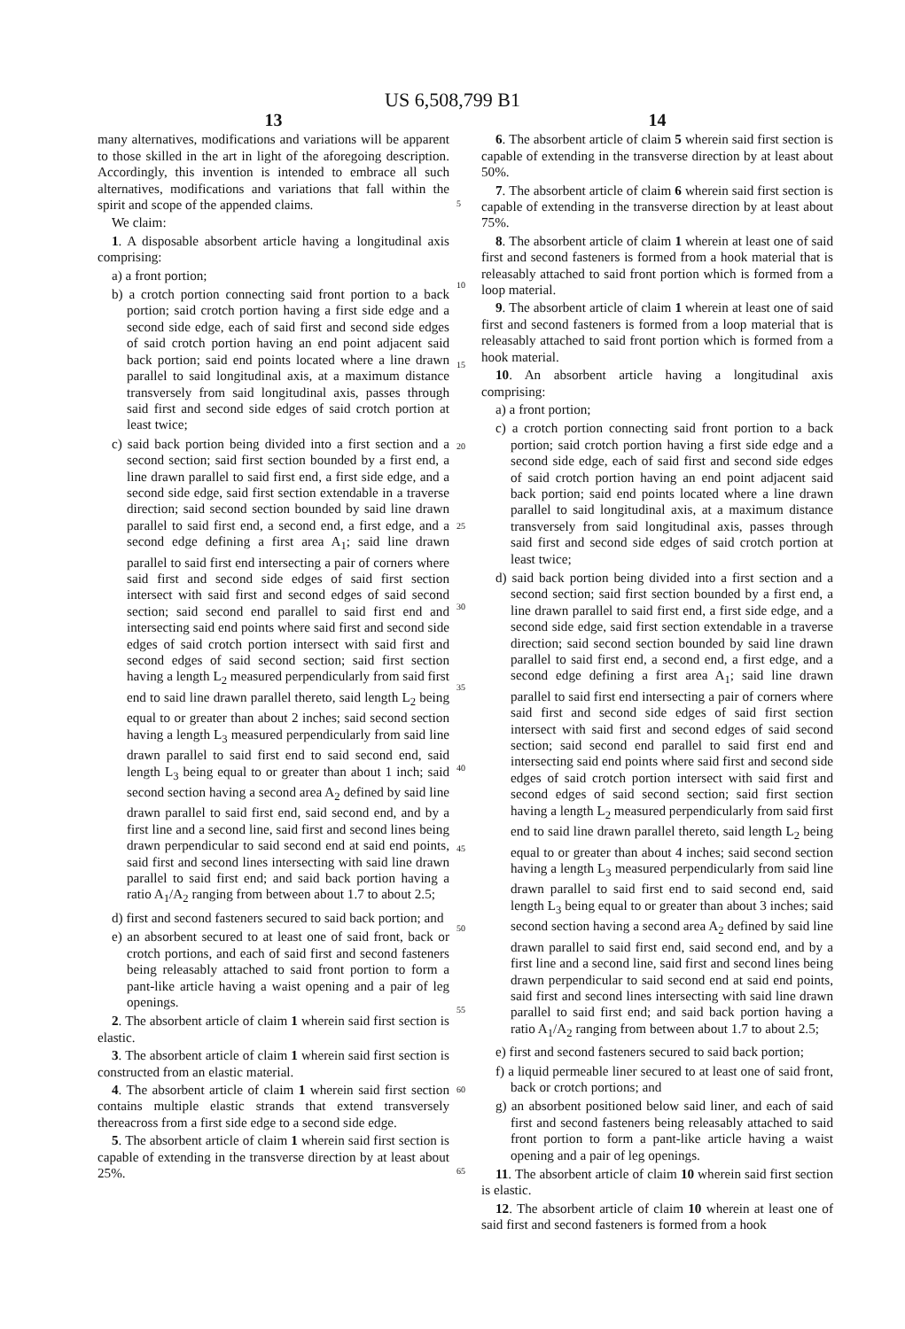US 6,508,799 B1
13
many alternatives, modifications and variations will be apparent to those skilled in the art in light of the aforegoing description. Accordingly, this invention is intended to embrace all such alternatives, modifications and variations that fall within the spirit and scope of the appended claims.
We claim:
1. A disposable absorbent article having a longitudinal axis comprising:
a) a front portion;
b) a crotch portion connecting said front portion to a back portion; said crotch portion having a first side edge and a second side edge, each of said first and second side edges of said crotch portion having an end point adjacent said back portion; said end points located where a line drawn parallel to said longitudinal axis, at a maximum distance transversely from said longitudinal axis, passes through said first and second side edges of said crotch portion at least twice;
c) said back portion being divided into a first section and a second section; said first section bounded by a first end, a line drawn parallel to said first end, a first side edge, and a second side edge, said first section extendable in a traverse direction; said second section bounded by said line drawn parallel to said first end, a second end, a first edge, and a second edge defining a first area A<sub>1</sub>; said line drawn parallel to said first end intersecting a pair of corners where said first and second side edges of said first section intersect with said first and second edges of said second section; said second end parallel to said first end and intersecting said end points where said first and second side edges of said crotch portion intersect with said first and second edges of said second section; said first section having a length L<sub>2</sub> measured perpendicularly from said first end to said line drawn parallel thereto, said length L<sub>2</sub> being equal to or greater than about 2 inches; said second section having a length L<sub>3</sub> measured perpendicularly from said line drawn parallel to said first end to said second end, said length L<sub>3</sub> being equal to or greater than about 1 inch; said second section having a second area A<sub>2</sub> defined by said line drawn parallel to said first end, said second end, and by a first line and a second line, said first and second lines being drawn perpendicular to said second end at said end points, said first and second lines intersecting with said line drawn parallel to said first end; and said back portion having a ratio A<sub>1</sub>/A<sub>2</sub> ranging from between about 1.7 to about 2.5;
d) first and second fasteners secured to said back portion; and
e) an absorbent secured to at least one of said front, back or crotch portions, and each of said first and second fasteners being releasably attached to said front portion to form a pant-like article having a waist opening and a pair of leg openings.
2. The absorbent article of claim 1 wherein said first section is elastic.
3. The absorbent article of claim 1 wherein said first section is constructed from an elastic material.
4. The absorbent article of claim 1 wherein said first section contains multiple elastic strands that extend transversely thereacross from a first side edge to a second side edge.
5. The absorbent article of claim 1 wherein said first section is capable of extending in the transverse direction by at least about 25%.
5
10
15
20
25
30
35
40
45
50
55
60
65
14
6. The absorbent article of claim 5 wherein said first section is capable of extending in the transverse direction by at least about 50%.
7. The absorbent article of claim 6 wherein said first section is capable of extending in the transverse direction by at least about 75%.
8. The absorbent article of claim 1 wherein at least one of said first and second fasteners is formed from a hook material that is releasably attached to said front portion which is formed from a loop material.
9. The absorbent article of claim 1 wherein at least one of said first and second fasteners is formed from a loop material that is releasably attached to said front portion which is formed from a hook material.
10. An absorbent article having a longitudinal axis comprising:
a) a front portion;
c) a crotch portion connecting said front portion to a back portion; said crotch portion having a first side edge and a second side edge, each of said first and second side edges of said crotch portion having an end point adjacent said back portion; said end points located where a line drawn parallel to said longitudinal axis, at a maximum distance transversely from said longitudinal axis, passes through said first and second side edges of said crotch portion at least twice;
d) said back portion being divided into a first section and a second section; said first section bounded by a first end, a line drawn parallel to said first end, a first side edge, and a second side edge, said first section extendable in a traverse direction; said second section bounded by said line drawn parallel to said first end, a second end, a first edge, and a second edge defining a first area A<sub>1</sub>; said line drawn parallel to said first end intersecting a pair of corners where said first and second side edges of said first section intersect with said first and second edges of said second section; said second end parallel to said first end and intersecting said end points where said first and second side edges of said crotch portion intersect with said first and second edges of said second section; said first section having a length L<sub>2</sub> measured perpendicularly from said first end to said line drawn parallel thereto, said length L<sub>2</sub> being equal to or greater than about 4 inches; said second section having a length L<sub>3</sub> measured perpendicularly from said line drawn parallel to said first end to said second end, said length L<sub>3</sub> being equal to or greater than about 3 inches; said second section having a second area A<sub>2</sub> defined by said line drawn parallel to said first end, said second end, and by a first line and a second line, said first and second lines being drawn perpendicular to said second end at said end points, said first and second lines intersecting with said line drawn parallel to said first end; and said back portion having a ratio A<sub>1</sub>/A<sub>2</sub> ranging from between about 1.7 to about 2.5;
e) first and second fasteners secured to said back portion;
f) a liquid permeable liner secured to at least one of said front, back or crotch portions; and
g) an absorbent positioned below said liner, and each of said first and second fasteners being releasably attached to said front portion to form a pant-like article having a waist opening and a pair of leg openings.
11. The absorbent article of claim 10 wherein said first section is elastic.
12. The absorbent article of claim 10 wherein at least one of said first and second fasteners is formed from a hook